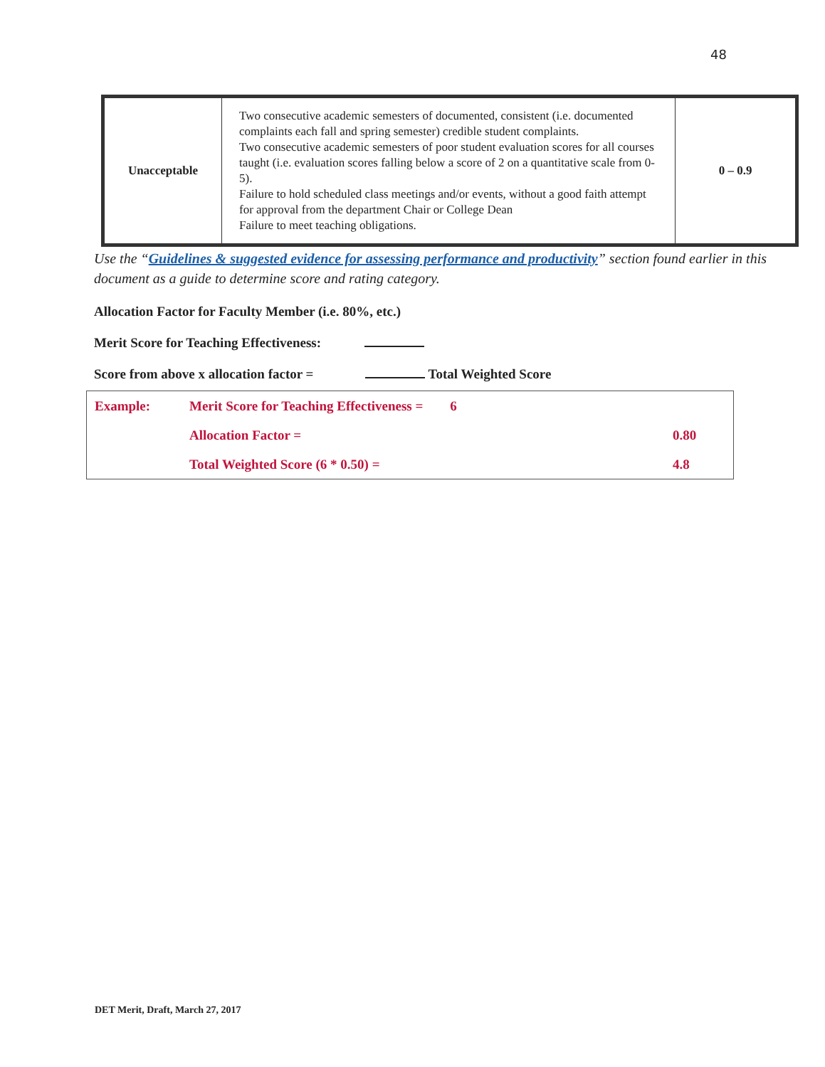48
| Unacceptable | Two consecutive academic semesters of documented, consistent (i.e. documented complaints each fall and spring semester) credible student complaints. Two consecutive academic semesters of poor student evaluation scores for all courses taught (i.e. evaluation scores falling below a score of 2 on a quantitative scale from 0-5). Failure to hold scheduled class meetings and/or events, without a good faith attempt for approval from the department Chair or College Dean Failure to meet teaching obligations. | 0 – 0.9 |
Use the “Guidelines & suggested evidence for assessing performance and productivity” section found earlier in this document as a guide to determine score and rating category.
Allocation Factor for Faculty Member (i.e. 80%, etc.)
Merit Score for Teaching Effectiveness:
Score from above x allocation factor = Total Weighted Score
| Example: | Merit Score for Teaching Effectiveness = 6 | |
| | Allocation Factor = | 0.80 |
| | Total Weighted Score (6 * 0.50) = | 4.8 |
DET Merit, Draft, March 27, 2017